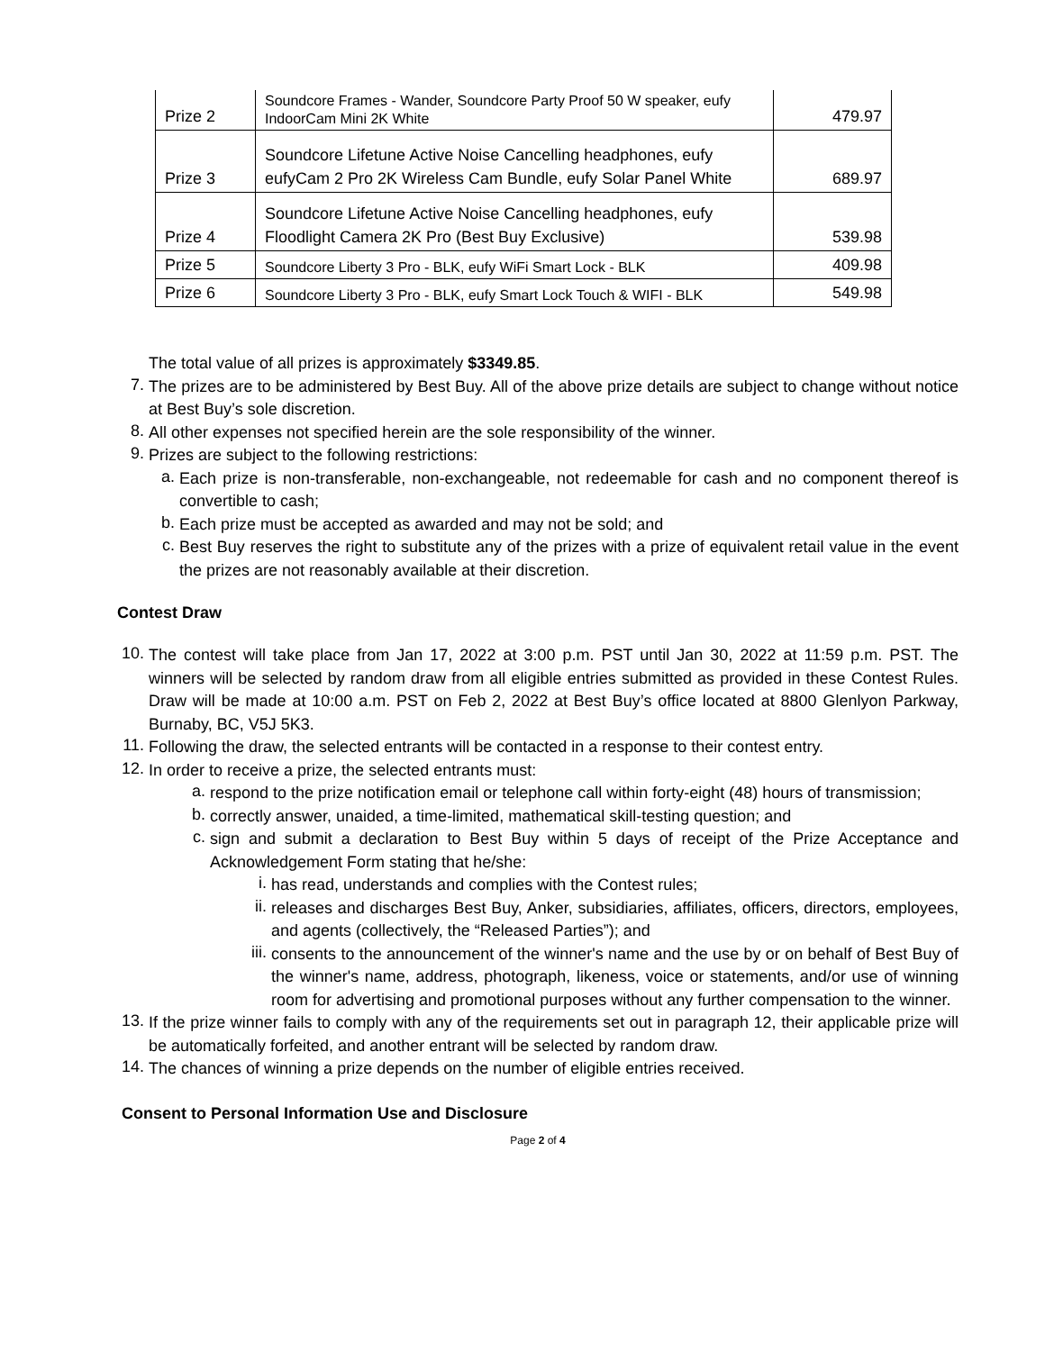| Prize 2 | Soundcore Frames - Wander, Soundcore Party Proof 50 W speaker, eufy IndoorCam Mini 2K White | 479.97 |
| Prize 3 | Soundcore Lifetune Active Noise Cancelling headphones, eufy eufyCam 2 Pro 2K Wireless Cam Bundle, eufy Solar Panel White | 689.97 |
| Prize 4 | Soundcore Lifetune Active Noise Cancelling headphones, eufy Floodlight Camera 2K Pro (Best Buy Exclusive) | 539.98 |
| Prize 5 | Soundcore Liberty 3 Pro - BLK, eufy WiFi Smart Lock - BLK | 409.98 |
| Prize 6 | Soundcore Liberty 3 Pro - BLK, eufy Smart Lock Touch & WIFI - BLK | 549.98 |
The total value of all prizes is approximately $3349.85.
7.
The prizes are to be administered by Best Buy. All of the above prize details are subject to change without notice at Best Buy’s sole discretion.
8.
All other expenses not specified herein are the sole responsibility of the winner.
9.
Prizes are subject to the following restrictions:
a.
Each prize is non-transferable, non-exchangeable, not redeemable for cash and no component thereof is convertible to cash;
b.
Each prize must be accepted as awarded and may not be sold; and
c.
Best Buy reserves the right to substitute any of the prizes with a prize of equivalent retail value in the event the prizes are not reasonably available at their discretion.
Contest Draw
10.
The contest will take place from Jan 17, 2022 at 3:00 p.m. PST until Jan 30, 2022 at 11:59 p.m. PST. The winners will be selected by random draw from all eligible entries submitted as provided in these Contest Rules. Draw will be made at 10:00 a.m. PST on Feb 2, 2022 at Best Buy’s office located at 8800 Glenlyon Parkway, Burnaby, BC, V5J 5K3.
11.
Following the draw, the selected entrants will be contacted in a response to their contest entry.
12.
In order to receive a prize, the selected entrants must:
a.
respond to the prize notification email or telephone call within forty-eight (48) hours of transmission;
b.
correctly answer, unaided, a time-limited, mathematical skill-testing question; and
c.
sign and submit a declaration to Best Buy within 5 days of receipt of the Prize Acceptance and Acknowledgement Form stating that he/she:
i.
has read, understands and complies with the Contest rules;
ii.
releases and discharges Best Buy, Anker, subsidiaries, affiliates, officers, directors, employees, and agents (collectively, the “Released Parties”); and
iii.
consents to the announcement of the winner's name and the use by or on behalf of Best Buy of the winner's name, address, photograph, likeness, voice or statements, and/or use of winning room for advertising and promotional purposes without any further compensation to the winner.
13.
If the prize winner fails to comply with any of the requirements set out in paragraph 12, their applicable prize will be automatically forfeited, and another entrant will be selected by random draw.
14.
The chances of winning a prize depends on the number of eligible entries received.
Consent to Personal Information Use and Disclosure
Page 2 of 4